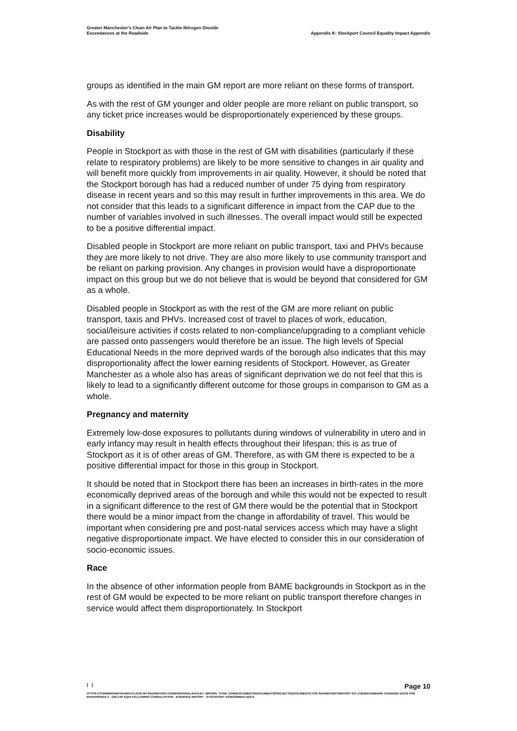Greater Manchester's Clean Air Plan to Tackle Nitrogen Dioxide
Exceedances at the Roadside
Appendix K: Stockport Council Equality Impact Appendix
groups as identified in the main GM report are more reliant on these forms of transport.
As with the rest of GM younger and older people are more reliant on public transport, so any ticket price increases would be disproportionately experienced by these groups.
Disability
People in Stockport as with those in the rest of GM with disabilities (particularly if these relate to respiratory problems) are likely to be more sensitive to changes in air quality and will benefit more quickly from improvements in air quality. However, it should be noted that the Stockport borough has had a reduced number of under 75 dying from respiratory disease in recent years and so this may result in further improvements in this area. We do not consider that this leads to a significant difference in impact from the CAP due to the number of variables involved in such illnesses. The overall impact would still be expected to be a positive differential impact.
Disabled people in Stockport are more reliant on public transport, taxi and PHVs because they are more likely to not drive. They are also more likely to use community transport and be reliant on parking provision. Any changes in provision would have a disproportionate impact on this group but we do not believe that is would be beyond that considered for GM as a whole.
Disabled people in Stockport as with the rest of the GM are more reliant on public transport, taxis and PHVs. Increased cost of travel to places of work, education, social/leisure activities if costs related to non-compliance/upgrading to a compliant vehicle are passed onto passengers would therefore be an issue. The high levels of Special Educational Needs in the more deprived wards of the borough also indicates that this may disproportionality affect the lower earning residents of Stockport. However, as Greater Manchester as a whole also has areas of significant deprivation we do not feel that this is likely to lead to a significantly different outcome for those groups in comparison to GM as a whole.
Pregnancy and maternity
Extremely low-dose exposures to pollutants during windows of vulnerability in utero and in early infancy may result in health effects throughout their lifespan; this is as true of Stockport as it is of other areas of GM. Therefore, as with GM there is expected to be a positive differential impact for those in this group in Stockport.
It should be noted that in Stockport there has been an increases in birth-rates in the more economically deprived areas of the borough and while this would not be expected to result in a significant difference to the rest of GM there would be the potential that in Stockport there would be a minor impact from the change in affordability of travel. This would be important when considering pre and post-natal services access which may have a slight negative disproportionate impact. We have elected to consider this in our consideration of socio-economic issues.
Race
In the absence of other information people from BAME backgrounds in Stockport as in the rest of GM would be expected to be more reliant on public transport therefore changes in service would affect them disproportionately. In Stockport
| | Page 10
HTTPS://TFGMSERVERTEAMOUTLOOK-MY.SHAREPOINT.COM/PERSONAL/HAYLEY_BROWN_TFGM_COM/DOCUMENTS/DOCUMENTS/PROJECTS/DOCUMENTS FOR SHAREPOINT/REPORT GO LIVE/WATERMARK CHANGED DOCS FOR EH/APPENDIX 2 - GM CAP EQIA FOLLOWING CONSULTATION - EVIDENCE REPORT - STOCKPORT ASSESSMENT.DOCX